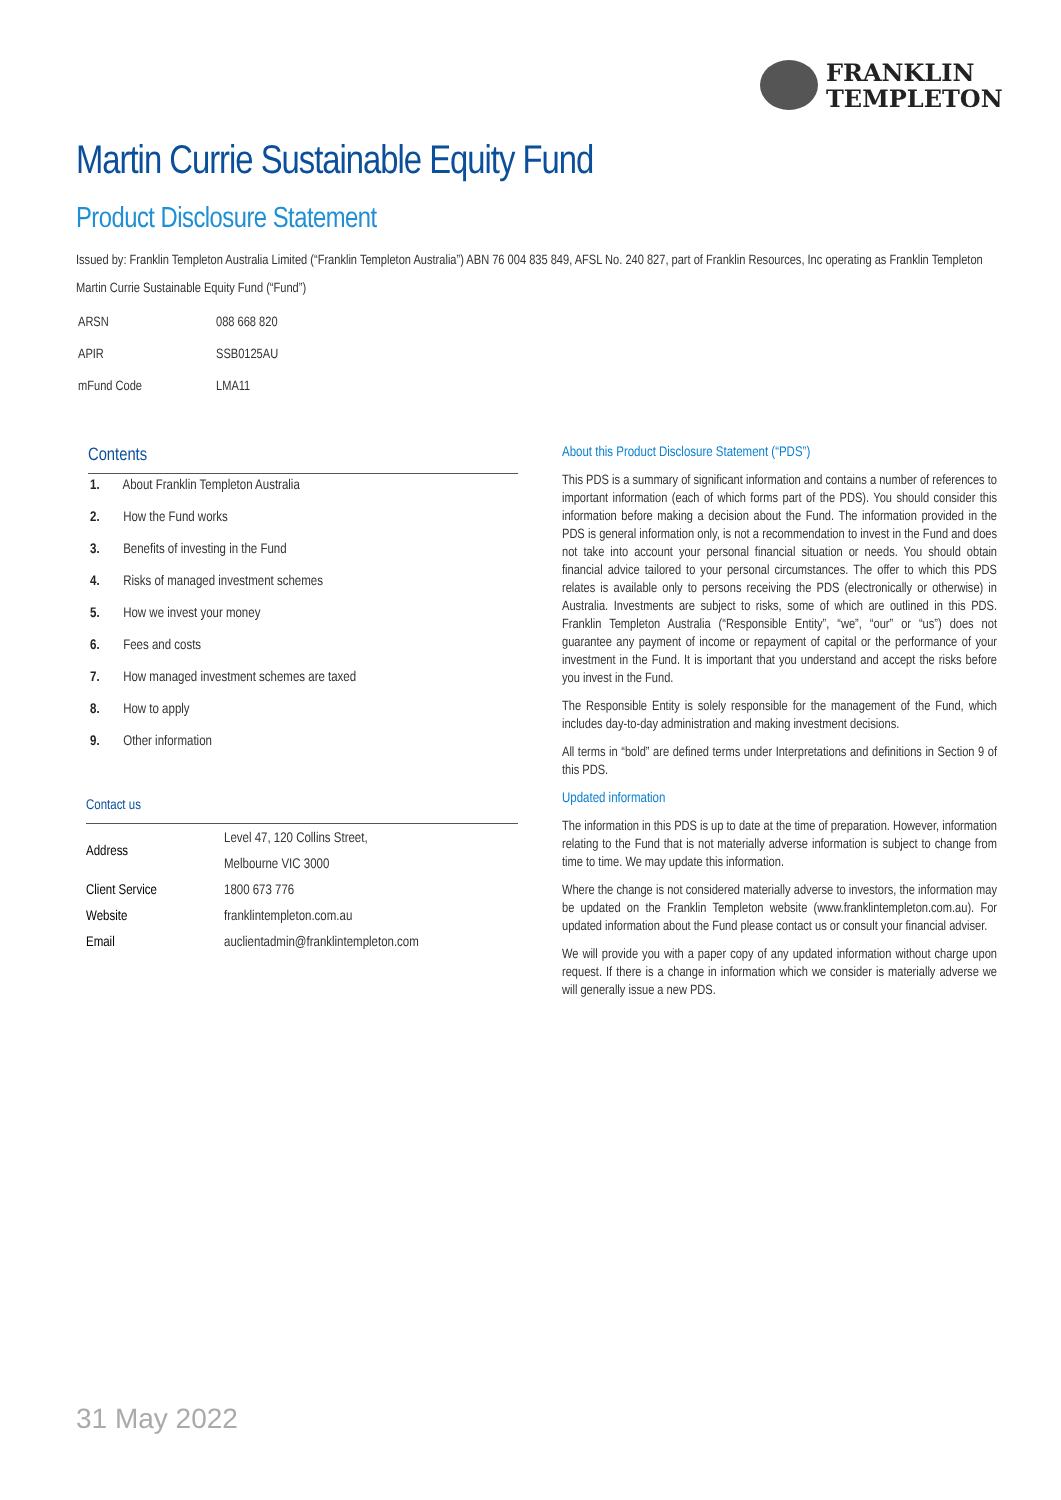FRANKLIN
TEMPLETON
Martin Currie Sustainable Equity Fund
Product Disclosure Statement
Issued by: Franklin Templeton Australia Limited (“Franklin Templeton Australia”) ABN 76 004 835 849, AFSL No. 240 827, part of Franklin Resources, Inc operating as Franklin Templeton
Martin Currie Sustainable Equity Fund (“Fund”)
| ARSN | 088 668 820 |
| APIR | SSB0125AU |
| mFund Code | LMA11 |
Contents
1. About Franklin Templeton Australia
2. How the Fund works
3. Benefits of investing in the Fund
4. Risks of managed investment schemes
5. How we invest your money
6. Fees and costs
7. How managed investment schemes are taxed
8. How to apply
9. Other information
Contact us
| Address | Level 47, 120 Collins Street, |
| | Melbourne VIC 3000 |
| Client Service | 1800 673 776 |
| Website | franklintempleton.com.au |
| Email | auclientadmin@franklintempleton.com |
About this Product Disclosure Statement (“PDS”)
This PDS is a summary of significant information and contains a number of references to important information (each of which forms part of the PDS). You should consider this information before making a decision about the Fund. The information provided in the PDS is general information only, is not a recommendation to invest in the Fund and does not take into account your personal financial situation or needs. You should obtain financial advice tailored to your personal circumstances. The offer to which this PDS relates is available only to persons receiving the PDS (electronically or otherwise) in Australia. Investments are subject to risks, some of which are outlined in this PDS. Franklin Templeton Australia (“Responsible Entity”, “we”, “our” or “us”) does not guarantee any payment of income or repayment of capital or the performance of your investment in the Fund. It is important that you understand and accept the risks before you invest in the Fund.
The Responsible Entity is solely responsible for the management of the Fund, which includes day-to-day administration and making investment decisions.
All terms in “bold” are defined terms under Interpretations and definitions in Section 9 of this PDS.
Updated information
The information in this PDS is up to date at the time of preparation. However, information relating to the Fund that is not materially adverse information is subject to change from time to time. We may update this information.
Where the change is not considered materially adverse to investors, the information may be updated on the Franklin Templeton website (www.franklintempleton.com.au). For updated information about the Fund please contact us or consult your financial adviser.
We will provide you with a paper copy of any updated information without charge upon request. If there is a change in information which we consider is materially adverse we will generally issue a new PDS.
31 May 2022